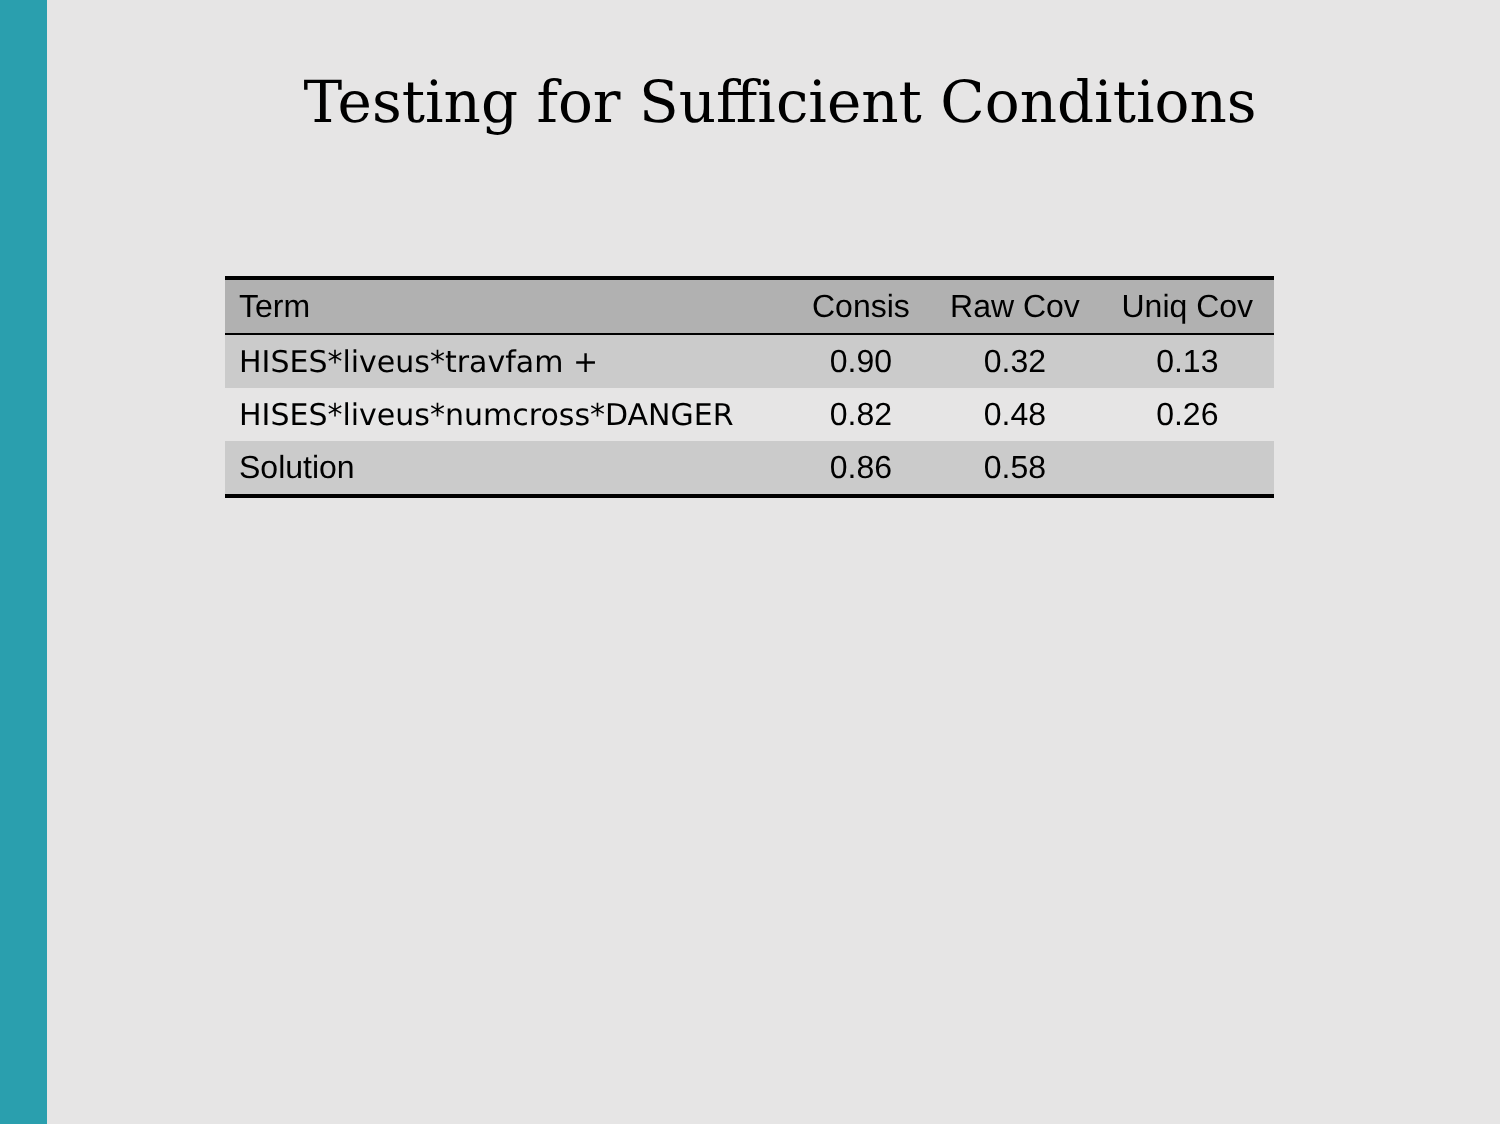Testing for Sufficient Conditions
| Term | Consis | Raw Cov | Uniq Cov |
| --- | --- | --- | --- |
| HISES*liveus*travfam + | 0.90 | 0.32 | 0.13 |
| HISES*liveus*numcross*DANGER | 0.82 | 0.48 | 0.26 |
| Solution | 0.86 | 0.58 | |